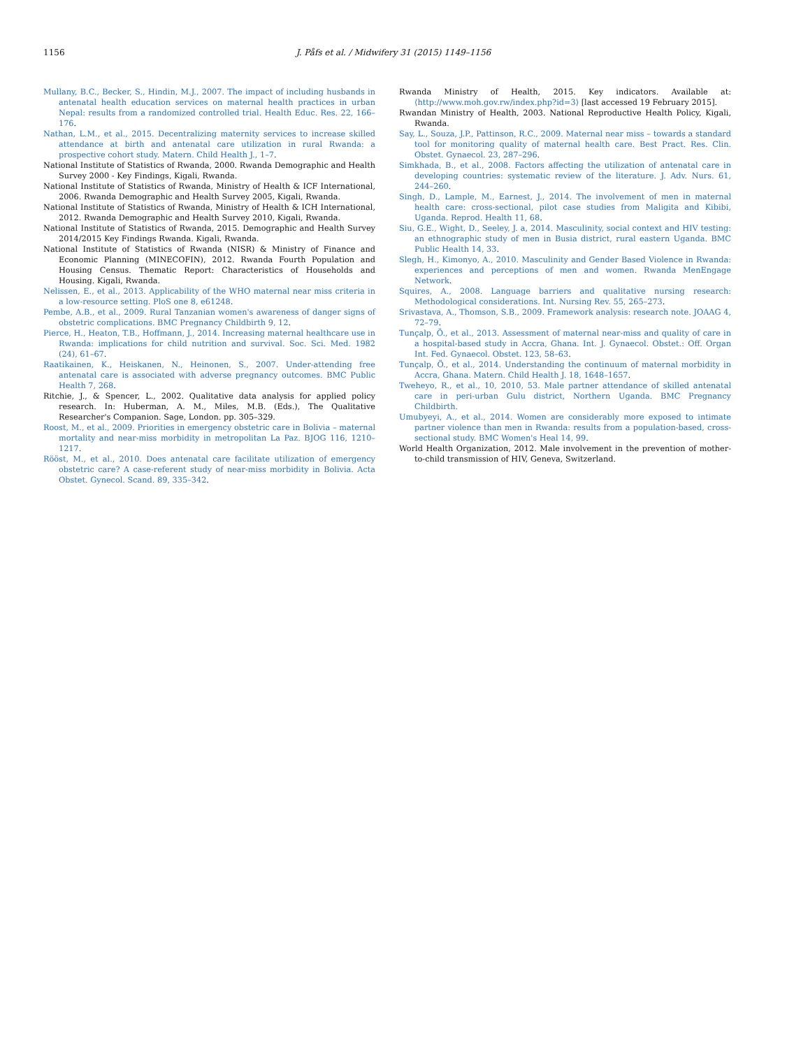1156 J. Påfs et al. / Midwifery 31 (2015) 1149–1156
Mullany, B.C., Becker, S., Hindin, M.J., 2007. The impact of including husbands in antenatal health education services on maternal health practices in urban Nepal: results from a randomized controlled trial. Health Educ. Res. 22, 166–176.
Nathan, L.M., et al., 2015. Decentralizing maternity services to increase skilled attendance at birth and antenatal care utilization in rural Rwanda: a prospective cohort study. Matern. Child Health J., 1–7.
National Institute of Statistics of Rwanda, 2000. Rwanda Demographic and Health Survey 2000 - Key Findings, Kigali, Rwanda.
National Institute of Statistics of Rwanda, Ministry of Health & ICF International, 2006. Rwanda Demographic and Health Survey 2005, Kigali, Rwanda.
National Institute of Statistics of Rwanda, Ministry of Health & ICH International, 2012. Rwanda Demographic and Health Survey 2010, Kigali, Rwanda.
National Institute of Statistics of Rwanda, 2015. Demographic and Health Survey 2014/2015 Key Findings Rwanda. Kigali, Rwanda.
National Institute of Statistics of Rwanda (NISR) & Ministry of Finance and Economic Planning (MINECOFIN), 2012. Rwanda Fourth Population and Housing Census. Thematic Report: Characteristics of Households and Housing. Kigali, Rwanda.
Nelissen, E., et al., 2013. Applicability of the WHO maternal near miss criteria in a low-resource setting. PloS one 8, e61248.
Pembe, A.B., et al., 2009. Rural Tanzanian women's awareness of danger signs of obstetric complications. BMC Pregnancy Childbirth 9, 12.
Pierce, H., Heaton, T.B., Hoffmann, J., 2014. Increasing maternal healthcare use in Rwanda: implications for child nutrition and survival. Soc. Sci. Med. 1982 (24), 61–67.
Raatikainen, K., Heiskanen, N., Heinonen, S., 2007. Under-attending free antenatal care is associated with adverse pregnancy outcomes. BMC Public Health 7, 268.
Ritchie, J., & Spencer, L., 2002. Qualitative data analysis for applied policy research. In: Huberman, A. M., Miles, M.B. (Eds.), The Qualitative Researcher's Companion. Sage, London. pp. 305–329.
Roost, M., et al., 2009. Priorities in emergency obstetric care in Bolivia – maternal mortality and near-miss morbidity in metropolitan La Paz. BJOG 116, 1210–1217.
Rööst, M., et al., 2010. Does antenatal care facilitate utilization of emergency obstetric care? A case-referent study of near-miss morbidity in Bolivia. Acta Obstet. Gynecol. Scand. 89, 335–342.
Rwanda Ministry of Health, 2015. Key indicators. Available at: ⟨http://www.moh.gov.rw/index.php?id=3⟩ [last accessed 19 February 2015].
Rwandan Ministry of Health, 2003. National Reproductive Health Policy, Kigali, Rwanda.
Say, L., Souza, J.P., Pattinson, R.C., 2009. Maternal near miss – towards a standard tool for monitoring quality of maternal health care. Best Pract. Res. Clin. Obstet. Gynaecol. 23, 287–296.
Simkhada, B., et al., 2008. Factors affecting the utilization of antenatal care in developing countries: systematic review of the literature. J. Adv. Nurs. 61, 244–260.
Singh, D., Lample, M., Earnest, J., 2014. The involvement of men in maternal health care: cross-sectional, pilot case studies from Maligita and Kibibi, Uganda. Reprod. Health 11, 68.
Siu, G.E., Wight, D., Seeley, J. a, 2014. Masculinity, social context and HIV testing: an ethnographic study of men in Busia district, rural eastern Uganda. BMC Public Health 14, 33.
Slegh, H., Kimonyo, A., 2010. Masculinity and Gender Based Violence in Rwanda: experiences and perceptions of men and women. Rwanda MenEngage Network.
Squires, A., 2008. Language barriers and qualitative nursing research: Methodological considerations. Int. Nursing Rev. 55, 265–273.
Srivastava, A., Thomson, S.B., 2009. Framework analysis: research note. JOAAG 4, 72–79.
Tunçalp, Ö., et al., 2013. Assessment of maternal near-miss and quality of care in a hospital-based study in Accra, Ghana. Int. J. Gynaecol. Obstet.: Off. Organ Int. Fed. Gynaecol. Obstet. 123, 58–63.
Tunçalp, Ö., et al., 2014. Understanding the continuum of maternal morbidity in Accra, Ghana. Matern. Child Health J. 18, 1648–1657.
Tweheyo, R., et al., 10, 2010, 53. Male partner attendance of skilled antenatal care in peri-urban Gulu district, Northern Uganda. BMC Pregnancy Childbirth.
Umubyeyi, A., et al., 2014. Women are considerably more exposed to intimate partner violence than men in Rwanda: results from a population-based, cross-sectional study. BMC Women's Heal 14, 99.
World Health Organization, 2012. Male involvement in the prevention of mother-to-child transmission of HIV, Geneva, Switzerland.